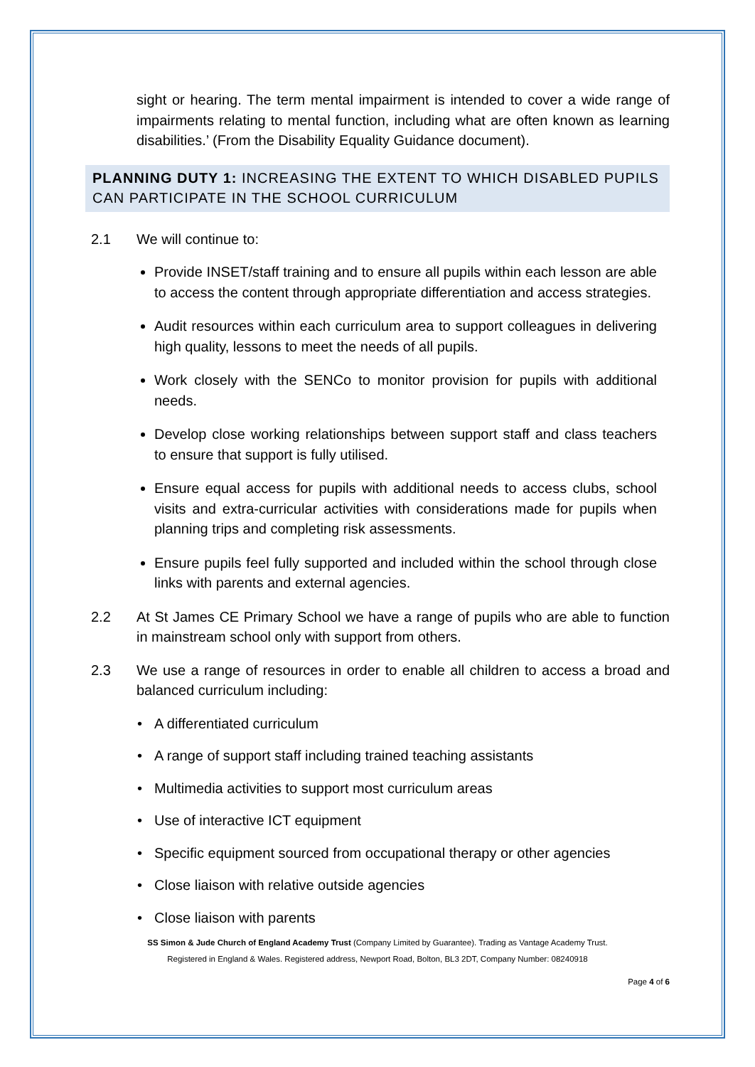sight or hearing. The term mental impairment is intended to cover a wide range of impairments relating to mental function, including what are often known as learning disabilities.’ (From the Disability Equality Guidance document).
PLANNING DUTY 1: INCREASING THE EXTENT TO WHICH DISABLED PUPILS CAN PARTICIPATE IN THE SCHOOL CURRICULUM
2.1 We will continue to:
Provide INSET/staff training and to ensure all pupils within each lesson are able to access the content through appropriate differentiation and access strategies.
Audit resources within each curriculum area to support colleagues in delivering high quality, lessons to meet the needs of all pupils.
Work closely with the SENCo to monitor provision for pupils with additional needs.
Develop close working relationships between support staff and class teachers to ensure that support is fully utilised.
Ensure equal access for pupils with additional needs to access clubs, school visits and extra-curricular activities with considerations made for pupils when planning trips and completing risk assessments.
Ensure pupils feel fully supported and included within the school through close links with parents and external agencies.
2.2 At St James CE Primary School we have a range of pupils who are able to function in mainstream school only with support from others.
2.3 We use a range of resources in order to enable all children to access a broad and balanced curriculum including:
• A differentiated curriculum
• A range of support staff including trained teaching assistants
• Multimedia activities to support most curriculum areas
• Use of interactive ICT equipment
• Specific equipment sourced from occupational therapy or other agencies
• Close liaison with relative outside agencies
• Close liaison with parents
SS Simon & Jude Church of England Academy Trust (Company Limited by Guarantee). Trading as Vantage Academy Trust.
Registered in England & Wales. Registered address, Newport Road, Bolton, BL3 2DT, Company Number: 08240918
Page 4 of 6